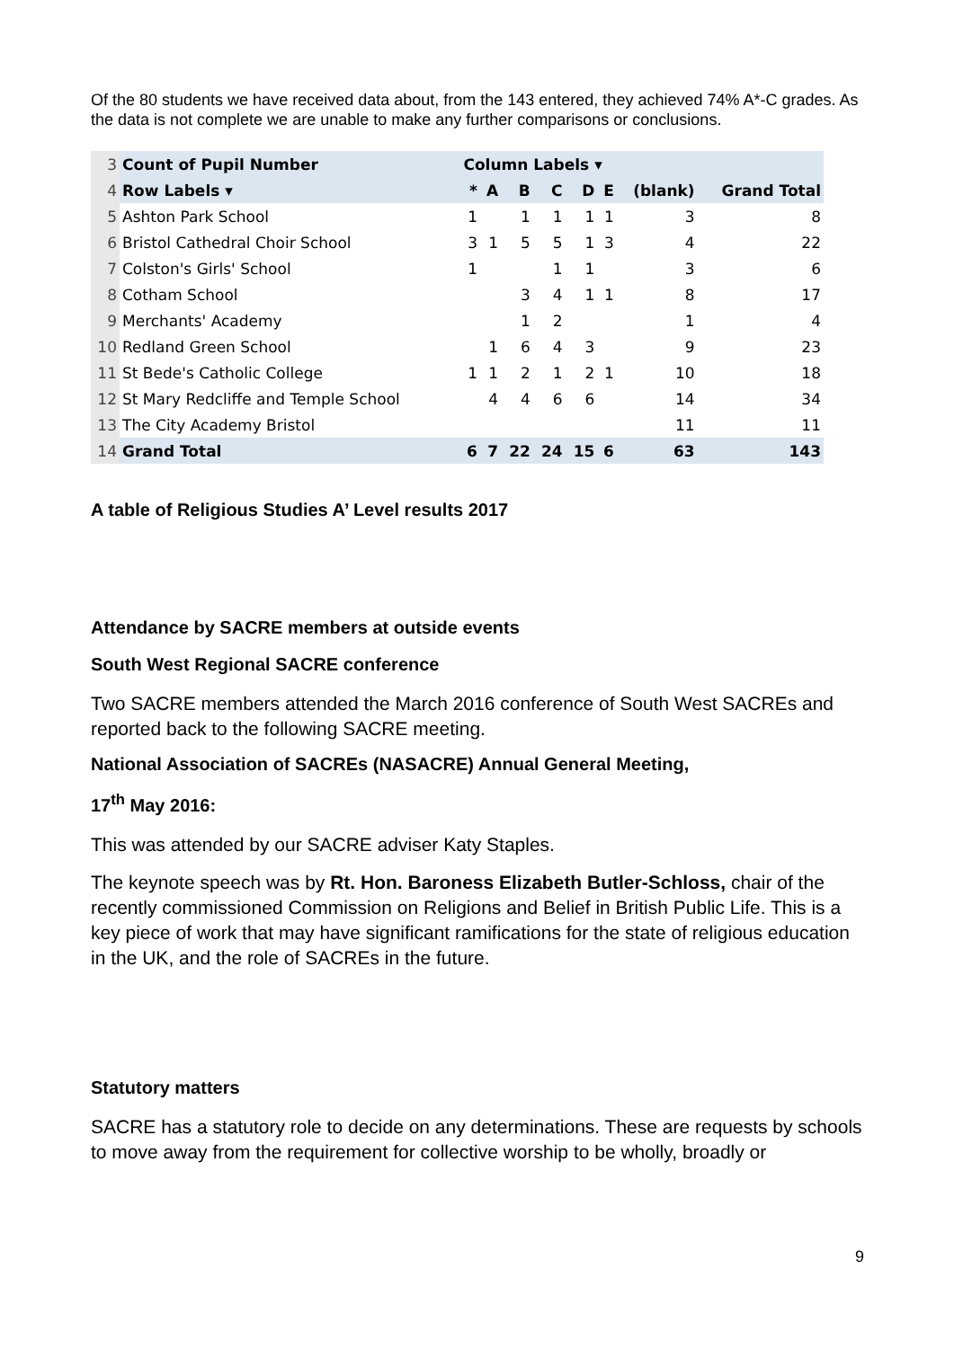Of the 80 students we have received data about, from the 143 entered, they achieved 74% A*-C grades. As the data is not complete we are unable to make any further comparisons or conclusions.
| 3 | Count of Pupil Number | Column Labels ▾ | | | | | | | |
| 4 | Row Labels ▾ | * | A | B | C | D | E | (blank) | Grand Total |
| 5 | Ashton Park School | 1 | | 1 | 1 | 1 | 1 | 3 | 8 |
| 6 | Bristol Cathedral Choir School | 3 | 1 | 5 | 5 | 1 | 3 | 4 | 22 |
| 7 | Colston's Girls' School | 1 | | | 1 | 1 | | 3 | 6 |
| 8 | Cotham School | | | 3 | 4 | 1 | 1 | 8 | 17 |
| 9 | Merchants' Academy | | | 1 | 2 | | | 1 | 4 |
| 10 | Redland Green School | | 1 | 6 | 4 | 3 | | 9 | 23 |
| 11 | St Bede's Catholic College | 1 | 1 | 2 | 1 | 2 | 1 | 10 | 18 |
| 12 | St Mary Redcliffe and Temple School | | 4 | 4 | 6 | 6 | | 14 | 34 |
| 13 | The City Academy Bristol | | | | | | | 11 | 11 |
| 14 | Grand Total | 6 | 7 | 22 | 24 | 15 | 6 | 63 | 143 |
A table of Religious Studies A’ Level results 2017
Attendance by SACRE members at outside events
South West Regional SACRE conference
Two SACRE members attended the March 2016 conference of South West SACREs and reported back to the following SACRE meeting.
National Association of SACREs (NASACRE) Annual General Meeting,
17<sup>th</sup> May 2016:
This was attended by our SACRE adviser Katy Staples.
The keynote speech was by Rt. Hon. Baroness Elizabeth Butler-Schloss, chair of the recently commissioned Commission on Religions and Belief in British Public Life. This is a key piece of work that may have significant ramifications for the state of religious education in the UK, and the role of SACREs in the future.
Statutory matters
SACRE has a statutory role to decide on any determinations. These are requests by schools to move away from the requirement for collective worship to be wholly, broadly or
9